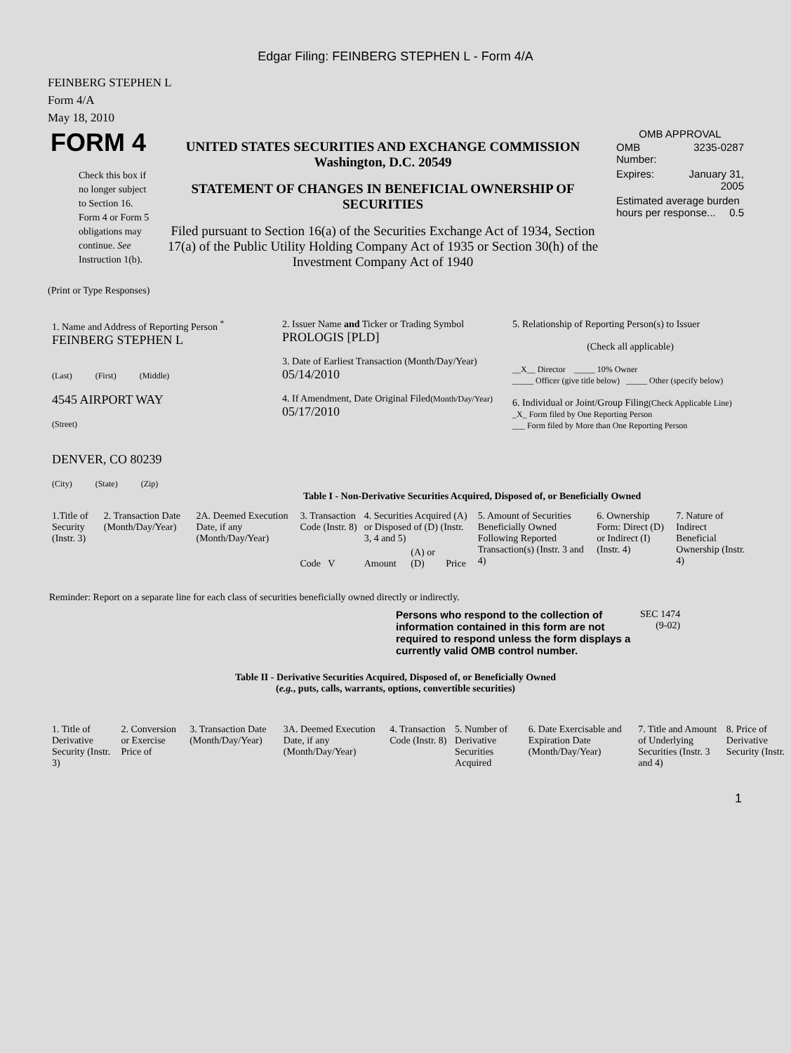Edgar Filing: FEINBERG STEPHEN L - Form 4/A
FEINBERG STEPHEN L
Form 4/A
May 18, 2010
| FORM 4 Check this box if no longer subject to Section 16. Form 4 or Form 5 obligations may continue. See Instruction 1(b). | UNITED STATES SECURITIES AND EXCHANGE COMMISSION Washington, D.C. 20549 STATEMENT OF CHANGES IN BENEFICIAL OWNERSHIP OF SECURITIES Filed pursuant to Section 16(a) of the Securities Exchange Act of 1934, Section 17(a) of the Public Utility Holding Company Act of 1935 or Section 30(h) of the Investment Company Act of 1940 | OMB APPROVAL / OMB Number: / 3235-0287 / / Expires: / January 31, 2005 / / Estimated average burden hours per response... 0.5 / / |
(Print or Type Responses)
| 1. Name and Address of Reporting Person <sup>*</sup> FEINBERG STEPHEN L (Last) (First) (Middle) 4545 AIRPORT WAY (Street) DENVER, CO 80239 (City) (State) (Zip) | 2. Issuer Name and Ticker or Trading Symbol PROLOGIS [PLD] 3. Date of Earliest Transaction (Month/Day/Year) 05/14/2010 4. If Amendment, Date Original Filed (Month/Day/Year) 05/17/2010 | 5. Relationship of Reporting Person(s) to Issuer (Check all applicable) __X__ Director _____ 10% Owner _____ Officer (give title below) _____ Other (specify below) 6. Individual or Joint/Group Filing (Check Applicable Line) _X_ Form filed by One Reporting Person ___ Form filed by More than One Reporting Person |
Table I - Non-Derivative Securities Acquired, Disposed of, or Beneficially Owned
| 1.Title of Security (Instr. 3) | 2. Transaction Date (Month/Day/Year) | 2A. Deemed Execution Date, if any (Month/Day/Year) | 3. Transaction Code (Instr. 8) | 4. Securities Acquired (A) or Disposed of (D) (Instr. 3, 4 and 5) | | | 5. Amount of Securities Beneficially Owned Following Reported Transaction(s) (Instr. 3 and 4) | 6. Ownership Form: Direct (D) or Indirect (I) (Instr. 4) | 7. Nature of Indirect Beneficial Ownership (Instr. 4) |
| --- | --- | --- | --- | --- | --- | --- | --- | --- | --- |
| | | | Code V | Amount | (A) or (D) | Price | | | |
Reminder: Report on a separate line for each class of securities beneficially owned directly or indirectly.
| Persons who respond to the collection of information contained in this form are not required to respond unless the form displays a currently valid OMB control number. | SEC 1474 (9-02) |
Table II - Derivative Securities Acquired, Disposed of, or Beneficially Owned
(e.g., puts, calls, warrants, options, convertible securities)
| 1. Title of Derivative Security (Instr. 3) | 2. Conversion or Exercise Price of | 3. Transaction Date (Month/Day/Year) | 3A. Deemed Execution Date, if any (Month/Day/Year) | 4. Transaction Code (Instr. 8) | 5. Number of Derivative Securities Acquired | 6. Date Exercisable and Expiration Date (Month/Day/Year) | 7. Title and Amount of Underlying Securities (Instr. 3 and 4) | 8. Price of Derivative Security (Instr. |
| --- | --- | --- | --- | --- | --- | --- | --- | --- |
1